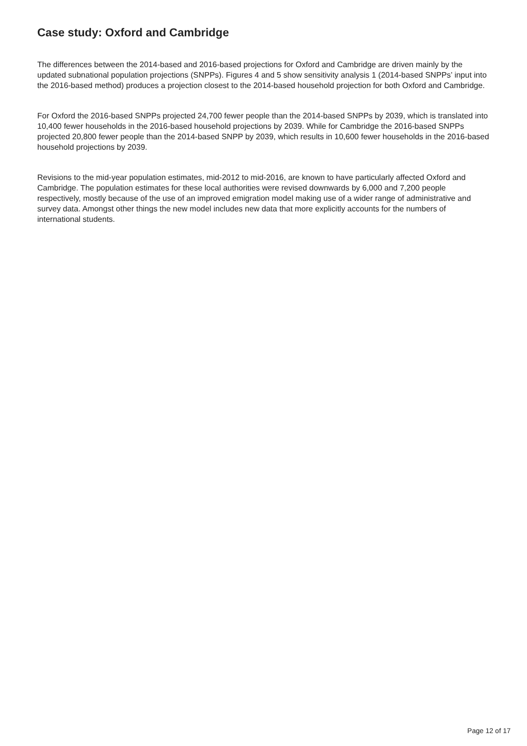Case study: Oxford and Cambridge
The differences between the 2014-based and 2016-based projections for Oxford and Cambridge are driven mainly by the updated subnational population projections (SNPPs). Figures 4 and 5 show sensitivity analysis 1 (2014-based SNPPs’ input into the 2016-based method) produces a projection closest to the 2014-based household projection for both Oxford and Cambridge.
For Oxford the 2016-based SNPPs projected 24,700 fewer people than the 2014-based SNPPs by 2039, which is translated into 10,400 fewer households in the 2016-based household projections by 2039. While for Cambridge the 2016-based SNPPs projected 20,800 fewer people than the 2014-based SNPP by 2039, which results in 10,600 fewer households in the 2016-based household projections by 2039.
Revisions to the mid-year population estimates, mid-2012 to mid-2016, are known to have particularly affected Oxford and Cambridge. The population estimates for these local authorities were revised downwards by 6,000 and 7,200 people respectively, mostly because of the use of an improved emigration model making use of a wider range of administrative and survey data. Amongst other things the new model includes new data that more explicitly accounts for the numbers of international students.
Page 12 of 17